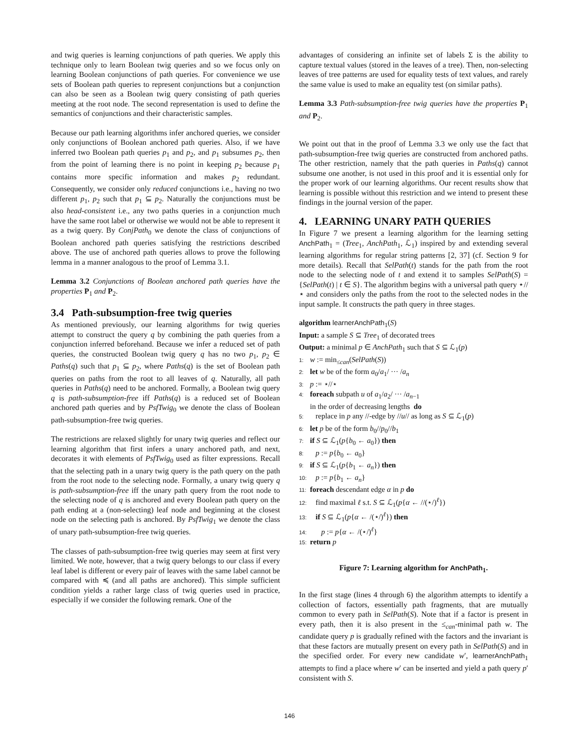and twig queries is learning conjunctions of path queries. We apply this technique only to learn Boolean twig queries and so we focus only on learning Boolean conjunctions of path queries. For convenience we use sets of Boolean path queries to represent conjunctions but a conjunction can also be seen as a Boolean twig query consisting of path queries meeting at the root node. The second representation is used to define the semantics of conjunctions and their characteristic samples.
Because our path learning algorithms infer anchored queries, we consider only conjunctions of Boolean anchored path queries. Also, if we have inferred two Boolean path queries p<sub>1</sub> and p<sub>2</sub>, and p<sub>1</sub> subsumes p<sub>2</sub>, then from the point of learning there is no point in keeping p<sub>2</sub> because p<sub>1</sub> contains more specific information and makes p<sub>2</sub> redundant. Consequently, we consider only reduced conjunctions i.e., having no two different p<sub>1</sub>, p<sub>2</sub> such that p<sub>1</sub> ⊆ p<sub>2</sub>. Naturally the conjunctions must be also head-consistent i.e., any two paths queries in a conjunction much have the same root label or otherwise we would not be able to represent it as a twig query. By ConjPath<sub>0</sub> we denote the class of conjunctions of Boolean anchored path queries satisfying the restrictions described above. The use of anchored path queries allows to prove the following lemma in a manner analogous to the proof of Lemma 3.1.
Lemma 3.2 Conjunctions of Boolean anchored path queries have the properties P<sub>1</sub> and P<sub>2</sub>.
3.4 Path-subsumption-free twig queries
As mentioned previously, our learning algorithms for twig queries attempt to construct the query q by combining the path queries from a conjunction inferred beforehand. Because we infer a reduced set of path queries, the constructed Boolean twig query q has no two p<sub>1</sub>, p<sub>2</sub> ∈ Paths(q) such that p<sub>1</sub> ⊆ p<sub>2</sub>, where Paths(q) is the set of Boolean path queries on paths from the root to all leaves of q. Naturally, all path queries in Paths(q) need to be anchored. Formally, a Boolean twig query q is path-subsumption-free iff Paths(q) is a reduced set of Boolean anchored path queries and by PsfTwig<sub>0</sub> we denote the class of Boolean path-subsumption-free twig queries.
The restrictions are relaxed slightly for unary twig queries and reflect our learning algorithm that first infers a unary anchored path, and next, decorates it with elements of PsfTwig<sub>0</sub> used as filter expressions. Recall that the selecting path in a unary twig query is the path query on the path from the root node to the selecting node. Formally, a unary twig query q is path-subsumption-free iff the unary path query from the root node to the selecting node of q is anchored and every Boolean path query on the path ending at a (non-selecting) leaf node and beginning at the closest node on the selecting path is anchored. By PsfTwig<sub>1</sub> we denote the class of unary path-subsumption-free twig queries.
The classes of path-subsumption-free twig queries may seem at first very limited. We note, however, that a twig query belongs to our class if every leaf label is different or every pair of leaves with the same label cannot be compared with ≼ (and all paths are anchored). This simple sufficient condition yields a rather large class of twig queries used in practice, especially if we consider the following remark. One of the
advantages of considering an infinite set of labels Σ is the ability to capture textual values (stored in the leaves of a tree). Then, non-selecting leaves of tree patterns are used for equality tests of text values, and rarely the same value is used to make an equality test (on similar paths).
Lemma 3.3 Path-subsumption-free twig queries have the properties P<sub>1</sub> and P<sub>2</sub>.
We point out that in the proof of Lemma 3.3 we only use the fact that path-subsumption-free twig queries are constructed from anchored paths. The other restriction, namely that the path queries in Paths(q) cannot subsume one another, is not used in this proof and it is essential only for the proper work of our learning algorithms. Our recent results show that learning is possible without this restriction and we intend to present these findings in the journal version of the paper.
4. LEARNING UNARY PATH QUERIES
In Figure 7 we present a learning algorithm for the learning setting AnchPath<sub>1</sub> = (Tree<sub>1</sub>, AnchPath<sub>1</sub>, ℒ<sub>1</sub>) inspired by and extending several learning algorithms for regular string patterns [2, 37] (cf. Section 9 for more details). Recall that SelPath(t) stands for the path from the root node to the selecting node of t and extend it to samples SelPath(S) = {SelPath(t) | t ∈ S}. The algorithm begins with a universal path query ⋆//⋆ and considers only the paths from the root to the selected nodes in the input sample. It constructs the path query in three stages.
algorithm learnerAnchPath<sub>1</sub>(S)
Input: a sample S ⊆ Tree<sub>1</sub> of decorated trees
Output: a minimal p ∈ AnchPath<sub>1</sub> such that S ⊆ ℒ<sub>1</sub>(p)
1: w := min<sub>≤can</sub>(SelPath(S))
2: let w be of the form a<sub>0</sub>/a<sub>1</sub>/ ··· /a<sub>n</sub>
3: p := ⋆//⋆
4: foreach subpath u of a<sub>1</sub>/a<sub>2</sub>/ ··· /a<sub>n−1</sub>
in the order of decreasing lengths do
5: replace in p any //-edge by //u// as long as S ⊆ ℒ<sub>1</sub>(p)
6: let p be of the form b<sub>0</sub>//p<sub>0</sub>//b<sub>1</sub>
7: if S ⊆ ℒ<sub>1</sub>(p{b<sub>0</sub> ← a<sub>0</sub>}) then
8: p := p{b<sub>0</sub> ← a<sub>0</sub>}
9: if S ⊆ ℒ<sub>1</sub>(p{b<sub>1</sub> ← a<sub>n</sub>}) then
10: p := p{b<sub>1</sub> ← a<sub>n</sub>}
11: foreach descendant edge α in p do
12: find maximal ℓ s.t. S ⊆ ℒ<sub>1</sub>(p{α ← //(⋆/)<sup>ℓ</sup>})
13: if S ⊆ ℒ<sub>1</sub>(p{α ← /(⋆/)<sup>ℓ</sup>}) then
14: p := p{α ← /(⋆/)<sup>ℓ</sup>}
15: return p
Figure 7: Learning algorithm for AnchPath<sub>1</sub>.
In the first stage (lines 4 through 6) the algorithm attempts to identify a collection of factors, essentially path fragments, that are mutually common to every path in SelPath(S). Note that if a factor is present in every path, then it is also present in the ≤<sub>can</sub>-minimal path w. The candidate query p is gradually refined with the factors and the invariant is that these factors are mutually present on every path in SelPath(S) and in the specified order. For every new candidate w′, learnerAnchPath<sub>1</sub> attempts to find a place where w′ can be inserted and yield a path query p′ consistent with S.
146